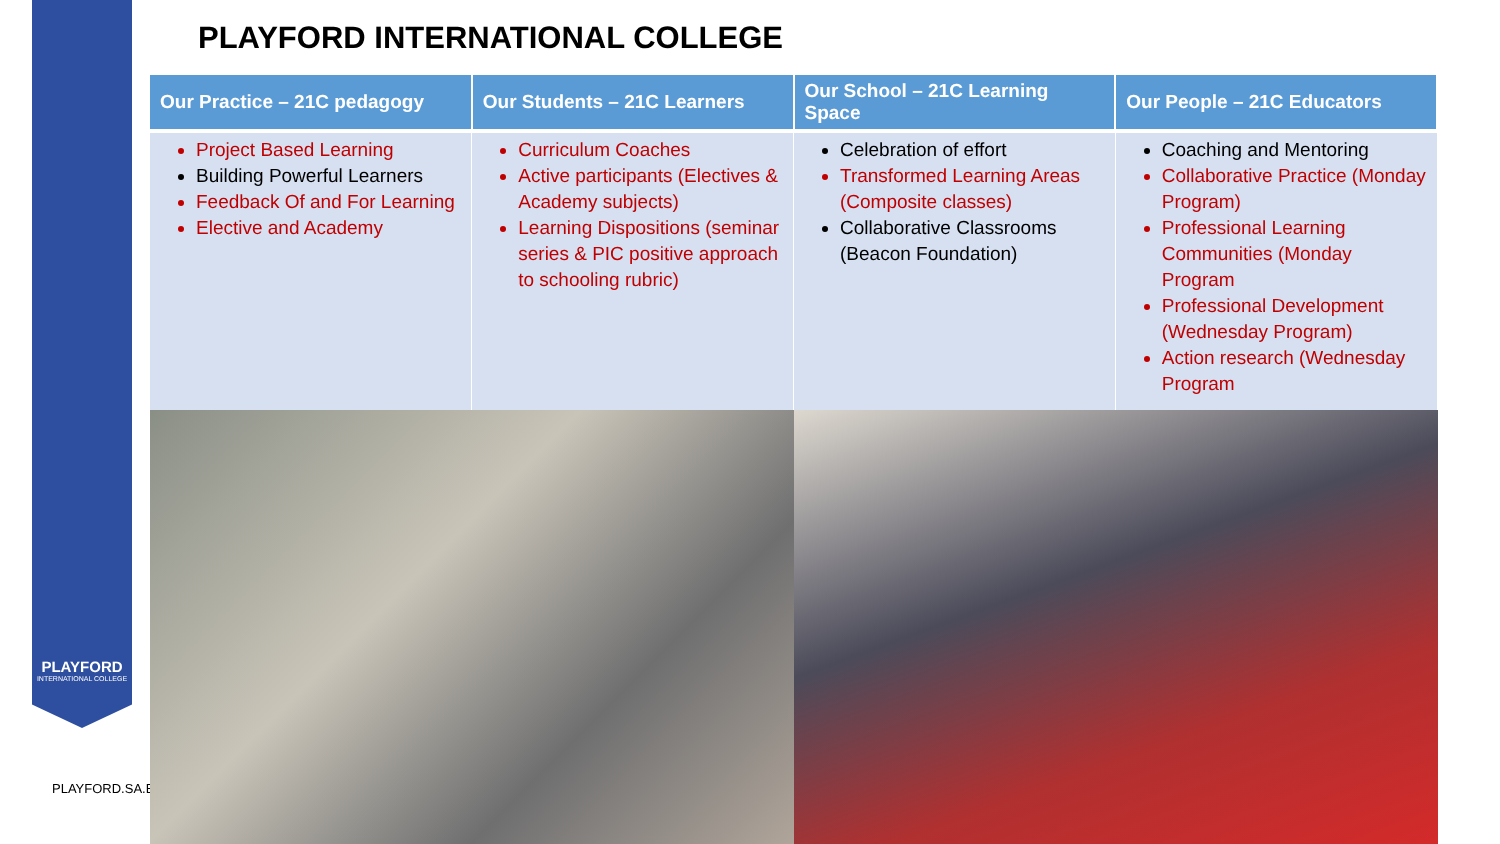PLAYFORD
INTERNATIONAL COLLEGE
PLAYFORD.SA.E
PLAYFORD INTERNATIONAL COLLEGE
| Our Practice – 21C pedagogy | Our Students – 21C Learners | Our School – 21C Learning Space | Our People – 21C Educators |
| --- | --- | --- | --- |
| Project Based Learning Building Powerful Learners Feedback Of and For Learning Elective and Academy | Curriculum Coaches Active participants (Electives & Academy subjects) Learning Dispositions (seminar series & PIC positive approach to schooling rubric) | Celebration of effort Transformed Learning Areas (Composite classes) Collaborative Classrooms (Beacon Foundation) | Coaching and Mentoring Collaborative Practice (Monday Program) Professional Learning Communities (Monday Program Professional Development (Wednesday Program) Action research (Wednesday Program |